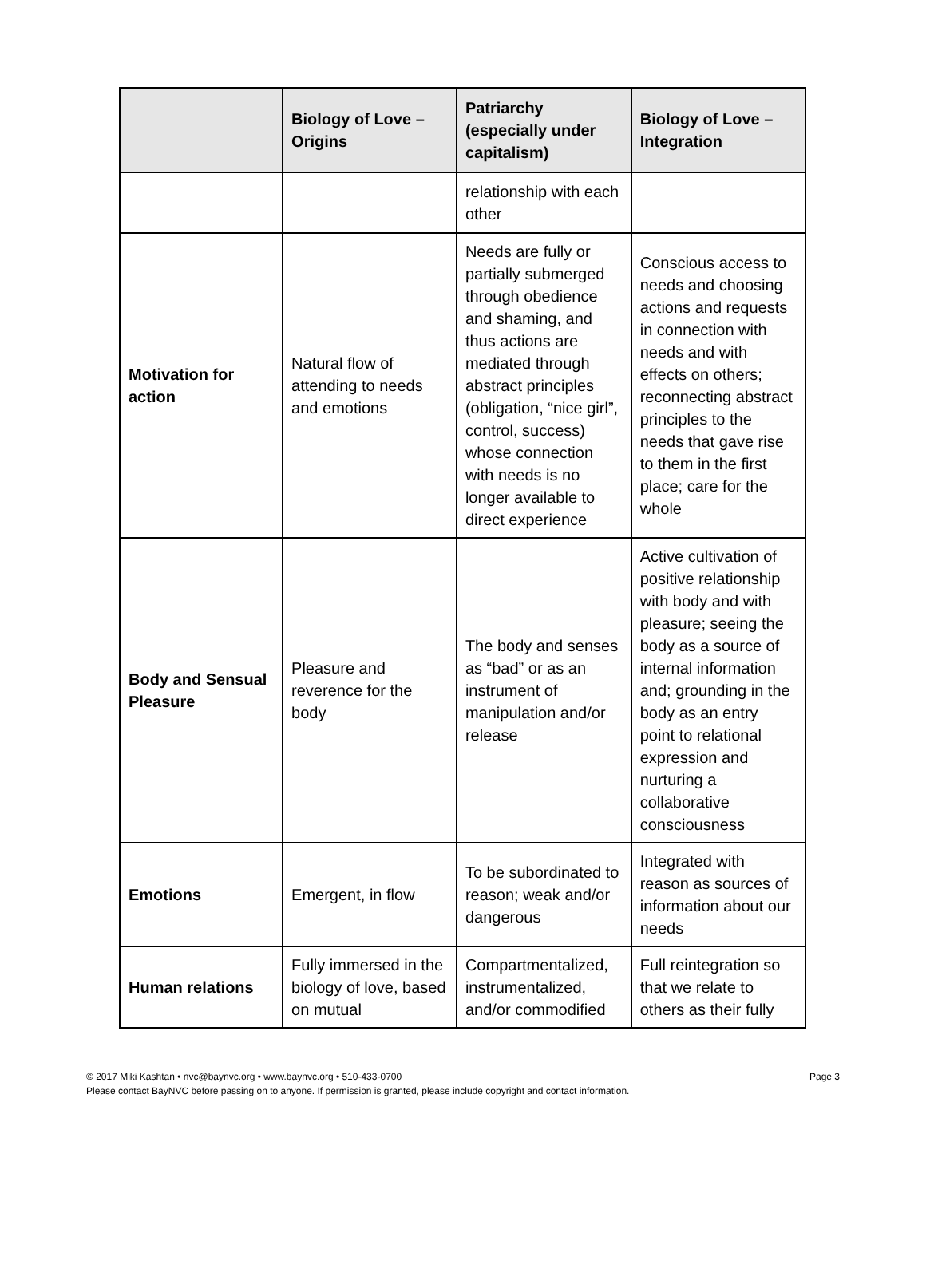| | Biology of Love – Origins | Patriarchy (especially under capitalism) | Biology of Love – Integration |
| --- | --- | --- | --- |
| | | relationship with each other | |
| Motivation for action | Natural flow of attending to needs and emotions | Needs are fully or partially submerged through obedience and shaming, and thus actions are mediated through abstract principles (obligation, “nice girl”, control, success) whose connection with needs is no longer available to direct experience | Conscious access to needs and choosing actions and requests in connection with needs and with effects on others; reconnecting abstract principles to the needs that gave rise to them in the first place; care for the whole |
| Body and Sensual Pleasure | Pleasure and reverence for the body | The body and senses as “bad” or as an instrument of manipulation and/or release | Active cultivation of positive relationship with body and with pleasure; seeing the body as a source of internal information and; grounding in the body as an entry point to relational expression and nurturing a collaborative consciousness |
| Emotions | Emergent, in flow | To be subordinated to reason; weak and/or dangerous | Integrated with reason as sources of information about our needs |
| Human relations | Fully immersed in the biology of love, based on mutual | Compartmentalized, instrumentalized, and/or commodified | Full reintegration so that we relate to others as their fully |
Page 3 © 2017 Miki Kashtan • nvc@baynvc.org • www.baynvc.org • 510-433-0700
Please contact BayNVC before passing on to anyone. If permission is granted, please include copyright and contact information.